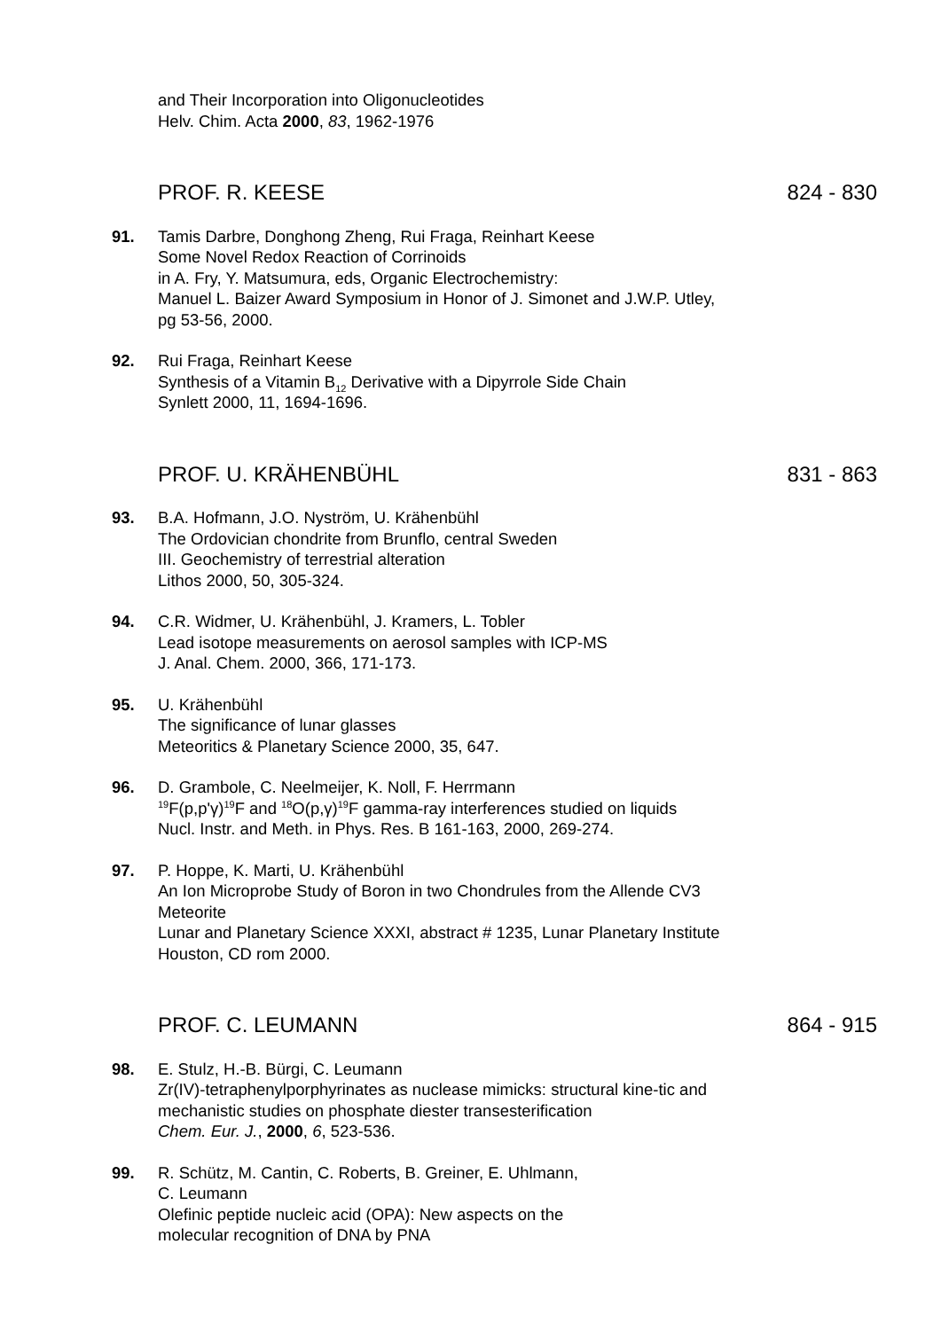and Their Incorporation into Oligonucleotides
Helv. Chim. Acta 2000, 83, 1962-1976
PROF. R. KEESE 824 - 830
91. Tamis Darbre, Donghong Zheng, Rui Fraga, Reinhart Keese
Some Novel Redox Reaction of Corrinoids
in A. Fry, Y. Matsumura, eds, Organic Electrochemistry:
Manuel L. Baizer Award Symposium in Honor of J. Simonet and J.W.P. Utley, pg 53-56, 2000.
92. Rui Fraga, Reinhart Keese
Synthesis of a Vitamin B<sub>12</sub> Derivative with a Dipyrrole Side Chain
Synlett 2000, 11, 1694-1696.
PROF. U. KRÄHENBÜHL 831 - 863
93. B.A. Hofmann, J.O. Nyström, U. Krähenbühl
The Ordovician chondrite from Brunflo, central Sweden
III. Geochemistry of terrestrial alteration
Lithos 2000, 50, 305-324.
94. C.R. Widmer, U. Krähenbühl, J. Kramers, L. Tobler
Lead isotope measurements on aerosol samples with ICP-MS
J. Anal. Chem. 2000, 366, 171-173.
95. U. Krähenbühl
The significance of lunar glasses
Meteoritics & Planetary Science 2000, 35, 647.
96. D. Grambole, C. Neelmeijer, K. Noll, F. Herrmann
<sup>19</sup>F(p,p'γ)<sup>19</sup>F and <sup>18</sup>O(p,γ)<sup>19</sup>F gamma-ray interferences studied on liquids
Nucl. Instr. and Meth. in Phys. Res. B 161-163, 2000, 269-274.
97. P. Hoppe, K. Marti, U. Krähenbühl
An Ion Microprobe Study of Boron in two Chondrules from the Allende CV3 Meteorite
Lunar and Planetary Science XXXI, abstract # 1235, Lunar Planetary Institute Houston, CD rom 2000.
PROF. C. LEUMANN 864 - 915
98. E. Stulz, H.-B. Bürgi, C. Leumann
Zr(IV)-tetraphenylporphyrinates as nuclease mimicks: structural kine-tic and mechanistic studies on phosphate diester transesterification
Chem. Eur. J., 2000, 6, 523-536.
99. R. Schütz, M. Cantin, C. Roberts, B. Greiner, E. Uhlmann,
C. Leumann
Olefinic peptide nucleic acid (OPA): New aspects on the
molecular recognition of DNA by PNA